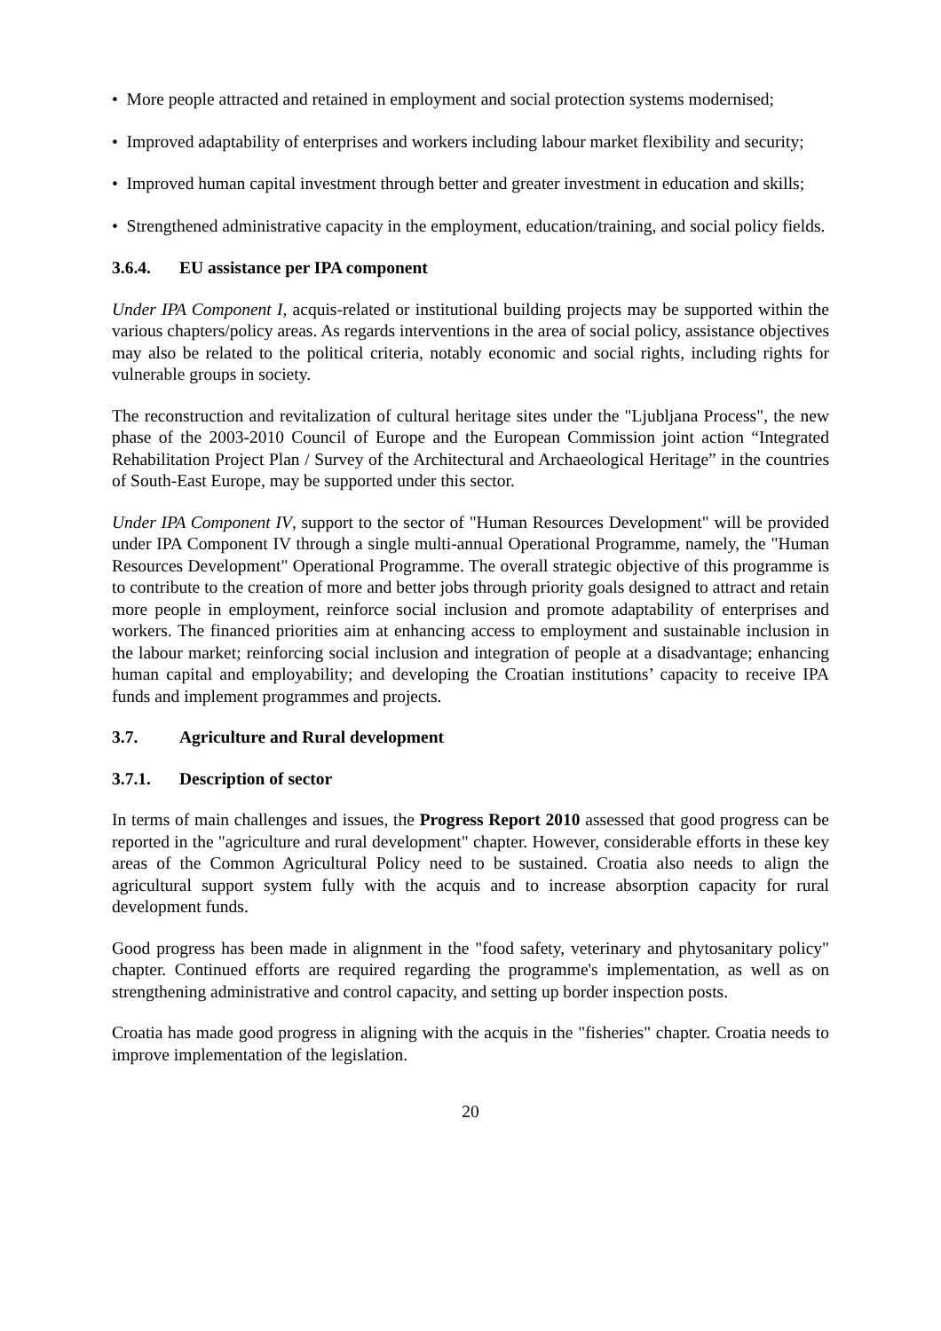• More people attracted and retained in employment and social protection systems modernised;
• Improved adaptability of enterprises and workers including labour market flexibility and security;
• Improved human capital investment through better and greater investment in education and skills;
• Strengthened administrative capacity in the employment, education/training, and social policy fields.
3.6.4. EU assistance per IPA component
Under IPA Component I, acquis-related or institutional building projects may be supported within the various chapters/policy areas. As regards interventions in the area of social policy, assistance objectives may also be related to the political criteria, notably economic and social rights, including rights for vulnerable groups in society.
The reconstruction and revitalization of cultural heritage sites under the "Ljubljana Process", the new phase of the 2003-2010 Council of Europe and the European Commission joint action “Integrated Rehabilitation Project Plan / Survey of the Architectural and Archaeological Heritage” in the countries of South-East Europe, may be supported under this sector.
Under IPA Component IV, support to the sector of "Human Resources Development" will be provided under IPA Component IV through a single multi-annual Operational Programme, namely, the "Human Resources Development" Operational Programme. The overall strategic objective of this programme is to contribute to the creation of more and better jobs through priority goals designed to attract and retain more people in employment, reinforce social inclusion and promote adaptability of enterprises and workers. The financed priorities aim at enhancing access to employment and sustainable inclusion in the labour market; reinforcing social inclusion and integration of people at a disadvantage; enhancing human capital and employability; and developing the Croatian institutions’ capacity to receive IPA funds and implement programmes and projects.
3.7. Agriculture and Rural development
3.7.1. Description of sector
In terms of main challenges and issues, the Progress Report 2010 assessed that good progress can be reported in the "agriculture and rural development" chapter. However, considerable efforts in these key areas of the Common Agricultural Policy need to be sustained. Croatia also needs to align the agricultural support system fully with the acquis and to increase absorption capacity for rural development funds.
Good progress has been made in alignment in the "food safety, veterinary and phytosanitary policy" chapter. Continued efforts are required regarding the programme's implementation, as well as on strengthening administrative and control capacity, and setting up border inspection posts.
Croatia has made good progress in aligning with the acquis in the "fisheries" chapter. Croatia needs to improve implementation of the legislation.
20